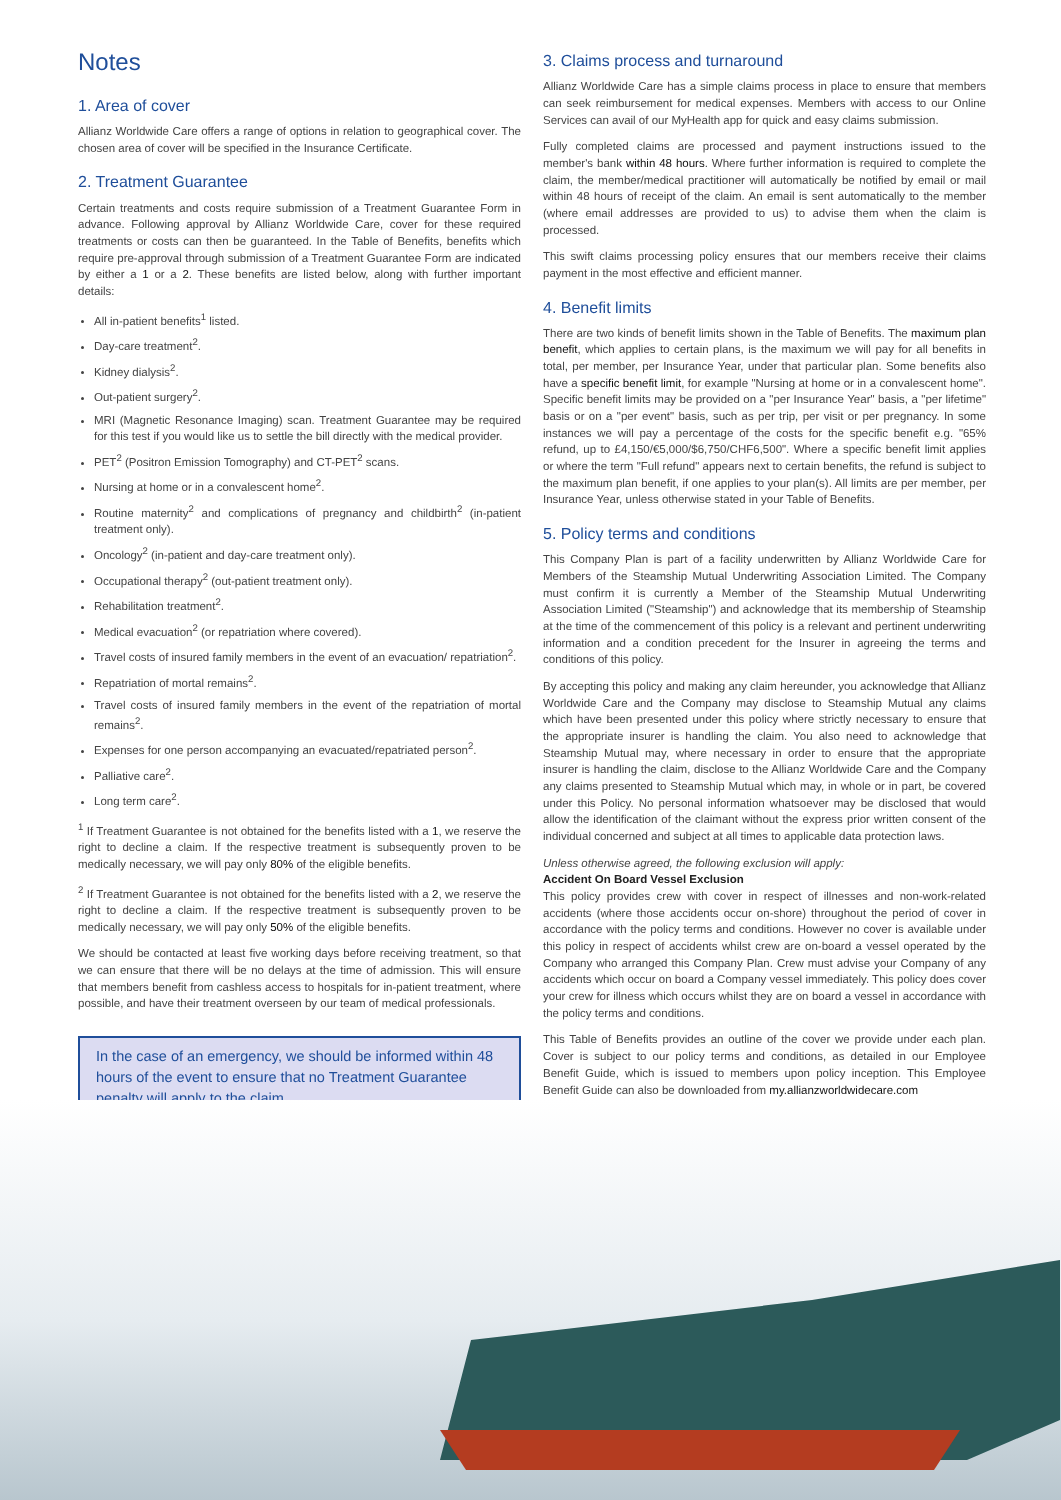Notes
1. Area of cover
Allianz Worldwide Care offers a range of options in relation to geographical cover. The chosen area of cover will be specified in the Insurance Certificate.
2. Treatment Guarantee
Certain treatments and costs require submission of a Treatment Guarantee Form in advance. Following approval by Allianz Worldwide Care, cover for these required treatments or costs can then be guaranteed. In the Table of Benefits, benefits which require pre-approval through submission of a Treatment Guarantee Form are indicated by either a 1 or a 2. These benefits are listed below, along with further important details:
All in-patient benefits<sup>1</sup> listed.
Day-care treatment<sup>2</sup>.
Kidney dialysis<sup>2</sup>.
Out-patient surgery<sup>2</sup>.
MRI (Magnetic Resonance Imaging) scan. Treatment Guarantee may be required for this test if you would like us to settle the bill directly with the medical provider.
PET<sup>2</sup> (Positron Emission Tomography) and CT-PET<sup>2</sup> scans.
Nursing at home or in a convalescent home<sup>2</sup>.
Routine maternity<sup>2</sup> and complications of pregnancy and childbirth<sup>2</sup> (in-patient treatment only).
Oncology<sup>2</sup> (in-patient and day-care treatment only).
Occupational therapy<sup>2</sup> (out-patient treatment only).
Rehabilitation treatment<sup>2</sup>.
Medical evacuation<sup>2</sup> (or repatriation where covered).
Travel costs of insured family members in the event of an evacuation/ repatriation<sup>2</sup>.
Repatriation of mortal remains<sup>2</sup>.
Travel costs of insured family members in the event of the repatriation of mortal remains<sup>2</sup>.
Expenses for one person accompanying an evacuated/repatriated person<sup>2</sup>.
Palliative care<sup>2</sup>.
Long term care<sup>2</sup>.
<sup>1</sup> If Treatment Guarantee is not obtained for the benefits listed with a 1, we reserve the right to decline a claim. If the respective treatment is subsequently proven to be medically necessary, we will pay only 80% of the eligible benefits.
<sup>2</sup> If Treatment Guarantee is not obtained for the benefits listed with a 2, we reserve the right to decline a claim. If the respective treatment is subsequently proven to be medically necessary, we will pay only 50% of the eligible benefits.
We should be contacted at least five working days before receiving treatment, so that we can ensure that there will be no delays at the time of admission. This will ensure that members benefit from cashless access to hospitals for in-patient treatment, where possible, and have their treatment overseen by our team of medical professionals.
In the case of an emergency, we should be informed within 48 hours of the event to ensure that no Treatment Guarantee penalty will apply to the claim.
3. Claims process and turnaround
Allianz Worldwide Care has a simple claims process in place to ensure that members can seek reimbursement for medical expenses. Members with access to our Online Services can avail of our MyHealth app for quick and easy claims submission.
Fully completed claims are processed and payment instructions issued to the member's bank within 48 hours. Where further information is required to complete the claim, the member/medical practitioner will automatically be notified by email or mail within 48 hours of receipt of the claim. An email is sent automatically to the member (where email addresses are provided to us) to advise them when the claim is processed.
This swift claims processing policy ensures that our members receive their claims payment in the most effective and efficient manner.
4. Benefit limits
There are two kinds of benefit limits shown in the Table of Benefits. The maximum plan benefit, which applies to certain plans, is the maximum we will pay for all benefits in total, per member, per Insurance Year, under that particular plan. Some benefits also have a specific benefit limit, for example "Nursing at home or in a convalescent home". Specific benefit limits may be provided on a "per Insurance Year" basis, a "per lifetime" basis or on a "per event" basis, such as per trip, per visit or per pregnancy. In some instances we will pay a percentage of the costs for the specific benefit e.g. "65% refund, up to £4,150/€5,000/$6,750/CHF6,500". Where a specific benefit limit applies or where the term "Full refund" appears next to certain benefits, the refund is subject to the maximum plan benefit, if one applies to your plan(s). All limits are per member, per Insurance Year, unless otherwise stated in your Table of Benefits.
5. Policy terms and conditions
This Company Plan is part of a facility underwritten by Allianz Worldwide Care for Members of the Steamship Mutual Underwriting Association Limited. The Company must confirm it is currently a Member of the Steamship Mutual Underwriting Association Limited ("Steamship") and acknowledge that its membership of Steamship at the time of the commencement of this policy is a relevant and pertinent underwriting information and a condition precedent for the Insurer in agreeing the terms and conditions of this policy.
By accepting this policy and making any claim hereunder, you acknowledge that Allianz Worldwide Care and the Company may disclose to Steamship Mutual any claims which have been presented under this policy where strictly necessary to ensure that the appropriate insurer is handling the claim. You also need to acknowledge that Steamship Mutual may, where necessary in order to ensure that the appropriate insurer is handling the claim, disclose to the Allianz Worldwide Care and the Company any claims presented to Steamship Mutual which may, in whole or in part, be covered under this Policy. No personal information whatsoever may be disclosed that would allow the identification of the claimant without the express prior written consent of the individual concerned and subject at all times to applicable data protection laws.
Unless otherwise agreed, the following exclusion will apply:
Accident On Board Vessel Exclusion
This policy provides crew with cover in respect of illnesses and non-work-related accidents (where those accidents occur on-shore) throughout the period of cover in accordance with the policy terms and conditions. However no cover is available under this policy in respect of accidents whilst crew are on-board a vessel operated by the Company who arranged this Company Plan. Crew must advise your Company of any accidents which occur on board a Company vessel immediately. This policy does cover your crew for illness which occurs whilst they are on board a vessel in accordance with the policy terms and conditions.
This Table of Benefits provides an outline of the cover we provide under each plan. Cover is subject to our policy terms and conditions, as detailed in our Employee Benefit Guide, which is issued to members upon policy inception. This Employee Benefit Guide can also be downloaded from my.allianzworldwidecare.com